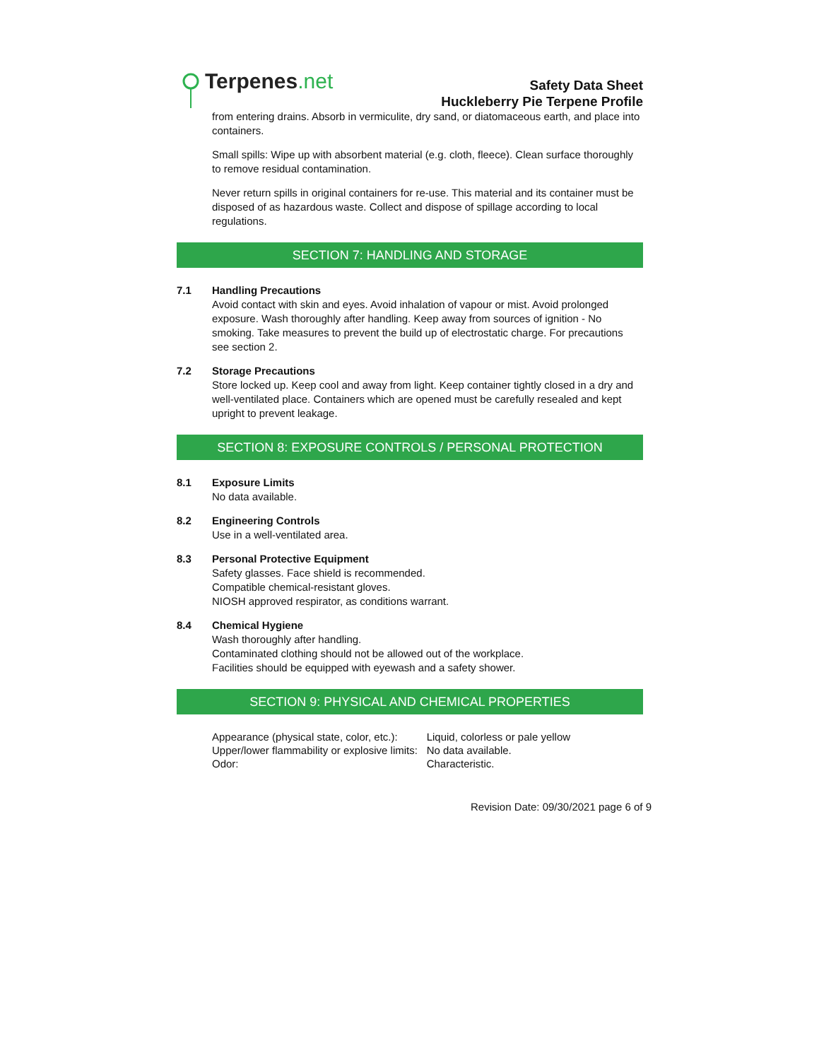Terpenes.net
Safety Data Sheet
Huckleberry Pie Terpene Profile
from entering drains. Absorb in vermiculite, dry sand, or diatomaceous earth, and place into containers.
Small spills: Wipe up with absorbent material (e.g. cloth, fleece). Clean surface thoroughly to remove residual contamination.
Never return spills in original containers for re-use. This material and its container must be disposed of as hazardous waste. Collect and dispose of spillage according to local regulations.
SECTION 7: HANDLING AND STORAGE
7.1 Handling Precautions
Avoid contact with skin and eyes. Avoid inhalation of vapour or mist. Avoid prolonged exposure. Wash thoroughly after handling. Keep away from sources of ignition - No smoking. Take measures to prevent the build up of electrostatic charge. For precautions see section 2.
7.2 Storage Precautions
Store locked up. Keep cool and away from light. Keep container tightly closed in a dry and well-ventilated place. Containers which are opened must be carefully resealed and kept upright to prevent leakage.
SECTION 8: EXPOSURE CONTROLS / PERSONAL PROTECTION
8.1 Exposure Limits
No data available.
8.2 Engineering Controls
Use in a well-ventilated area.
8.3 Personal Protective Equipment
Safety glasses. Face shield is recommended.
Compatible chemical-resistant gloves.
NIOSH approved respirator, as conditions warrant.
8.4 Chemical Hygiene
Wash thoroughly after handling.
Contaminated clothing should not be allowed out of the workplace.
Facilities should be equipped with eyewash and a safety shower.
SECTION 9: PHYSICAL AND CHEMICAL PROPERTIES
| Appearance (physical state, color, etc.): | Liquid, colorless or pale yellow |
| Upper/lower flammability or explosive limits: | No data available. |
| Odor: | Characteristic. |
Revision Date: 09/30/2021 page 6 of 9